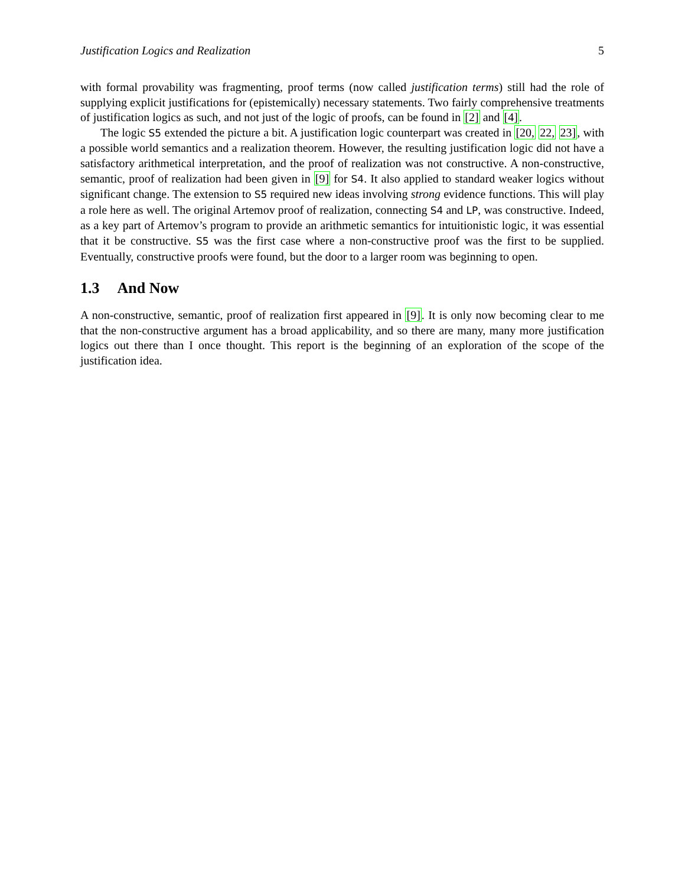Justification Logics and Realization 5
with formal provability was fragmenting, proof terms (now called justification terms) still had the role of supplying explicit justifications for (epistemically) necessary statements. Two fairly comprehensive treatments of justification logics as such, and not just of the logic of proofs, can be found in [2] and [4].
The logic S5 extended the picture a bit. A justification logic counterpart was created in [20, 22, 23], with a possible world semantics and a realization theorem. However, the resulting justification logic did not have a satisfactory arithmetical interpretation, and the proof of realization was not constructive. A non-constructive, semantic, proof of realization had been given in [9] for S4. It also applied to standard weaker logics without significant change. The extension to S5 required new ideas involving strong evidence functions. This will play a role here as well. The original Artemov proof of realization, connecting S4 and LP, was constructive. Indeed, as a key part of Artemov’s program to provide an arithmetic semantics for intuitionistic logic, it was essential that it be constructive. S5 was the first case where a non-constructive proof was the first to be supplied. Eventually, constructive proofs were found, but the door to a larger room was beginning to open.
1.3 And Now
A non-constructive, semantic, proof of realization first appeared in [9]. It is only now becoming clear to me that the non-constructive argument has a broad applicability, and so there are many, many more justification logics out there than I once thought. This report is the beginning of an exploration of the scope of the justification idea.